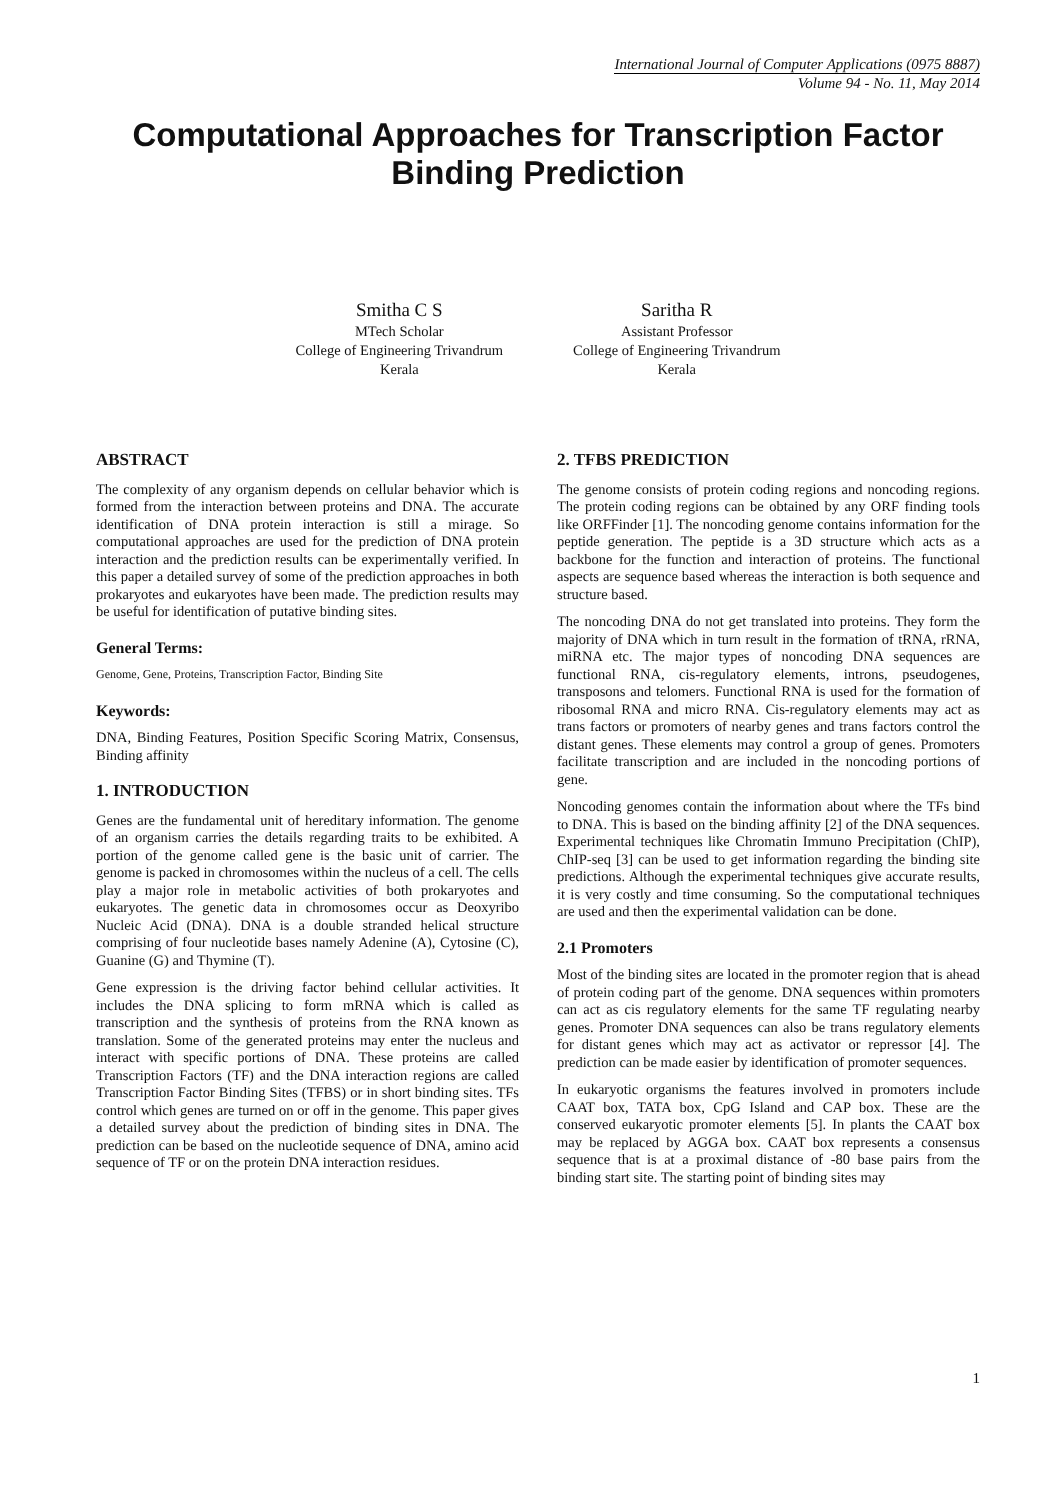International Journal of Computer Applications (0975 8887)
Volume 94 - No. 11, May 2014
Computational Approaches for Transcription Factor Binding Prediction
Smitha C S
MTech Scholar
College of Engineering Trivandrum
Kerala
Saritha R
Assistant Professor
College of Engineering Trivandrum
Kerala
ABSTRACT
The complexity of any organism depends on cellular behavior which is formed from the interaction between proteins and DNA. The accurate identification of DNA protein interaction is still a mirage. So computational approaches are used for the prediction of DNA protein interaction and the prediction results can be experimentally verified. In this paper a detailed survey of some of the prediction approaches in both prokaryotes and eukaryotes have been made. The prediction results may be useful for identification of putative binding sites.
General Terms:
Genome, Gene, Proteins, Transcription Factor, Binding Site
Keywords:
DNA, Binding Features, Position Specific Scoring Matrix, Consensus, Binding affinity
1. INTRODUCTION
Genes are the fundamental unit of hereditary information. The genome of an organism carries the details regarding traits to be exhibited. A portion of the genome called gene is the basic unit of carrier. The genome is packed in chromosomes within the nucleus of a cell. The cells play a major role in metabolic activities of both prokaryotes and eukaryotes. The genetic data in chromosomes occur as Deoxyribo Nucleic Acid (DNA). DNA is a double stranded helical structure comprising of four nucleotide bases namely Adenine (A), Cytosine (C), Guanine (G) and Thymine (T).
Gene expression is the driving factor behind cellular activities. It includes the DNA splicing to form mRNA which is called as transcription and the synthesis of proteins from the RNA known as translation. Some of the generated proteins may enter the nucleus and interact with specific portions of DNA. These proteins are called Transcription Factors (TF) and the DNA interaction regions are called Transcription Factor Binding Sites (TFBS) or in short binding sites. TFs control which genes are turned on or off in the genome. This paper gives a detailed survey about the prediction of binding sites in DNA. The prediction can be based on the nucleotide sequence of DNA, amino acid sequence of TF or on the protein DNA interaction residues.
2. TFBS PREDICTION
The genome consists of protein coding regions and noncoding regions. The protein coding regions can be obtained by any ORF finding tools like ORFFinder [1]. The noncoding genome contains information for the peptide generation. The peptide is a 3D structure which acts as a backbone for the function and interaction of proteins. The functional aspects are sequence based whereas the interaction is both sequence and structure based.
The noncoding DNA do not get translated into proteins. They form the majority of DNA which in turn result in the formation of tRNA, rRNA, miRNA etc. The major types of noncoding DNA sequences are functional RNA, cis-regulatory elements, introns, pseudogenes, transposons and telomers. Functional RNA is used for the formation of ribosomal RNA and micro RNA. Cis-regulatory elements may act as trans factors or promoters of nearby genes and trans factors control the distant genes. These elements may control a group of genes. Promoters facilitate transcription and are included in the noncoding portions of gene.
Noncoding genomes contain the information about where the TFs bind to DNA. This is based on the binding affinity [2] of the DNA sequences. Experimental techniques like Chromatin Immuno Precipitation (ChIP), ChIP-seq [3] can be used to get information regarding the binding site predictions. Although the experimental techniques give accurate results, it is very costly and time consuming. So the computational techniques are used and then the experimental validation can be done.
2.1 Promoters
Most of the binding sites are located in the promoter region that is ahead of protein coding part of the genome. DNA sequences within promoters can act as cis regulatory elements for the same TF regulating nearby genes. Promoter DNA sequences can also be trans regulatory elements for distant genes which may act as activator or repressor [4]. The prediction can be made easier by identification of promoter sequences.
In eukaryotic organisms the features involved in promoters include CAAT box, TATA box, CpG Island and CAP box. These are the conserved eukaryotic promoter elements [5]. In plants the CAAT box may be replaced by AGGA box. CAAT box represents a consensus sequence that is at a proximal distance of -80 base pairs from the binding start site. The starting point of binding sites may
1